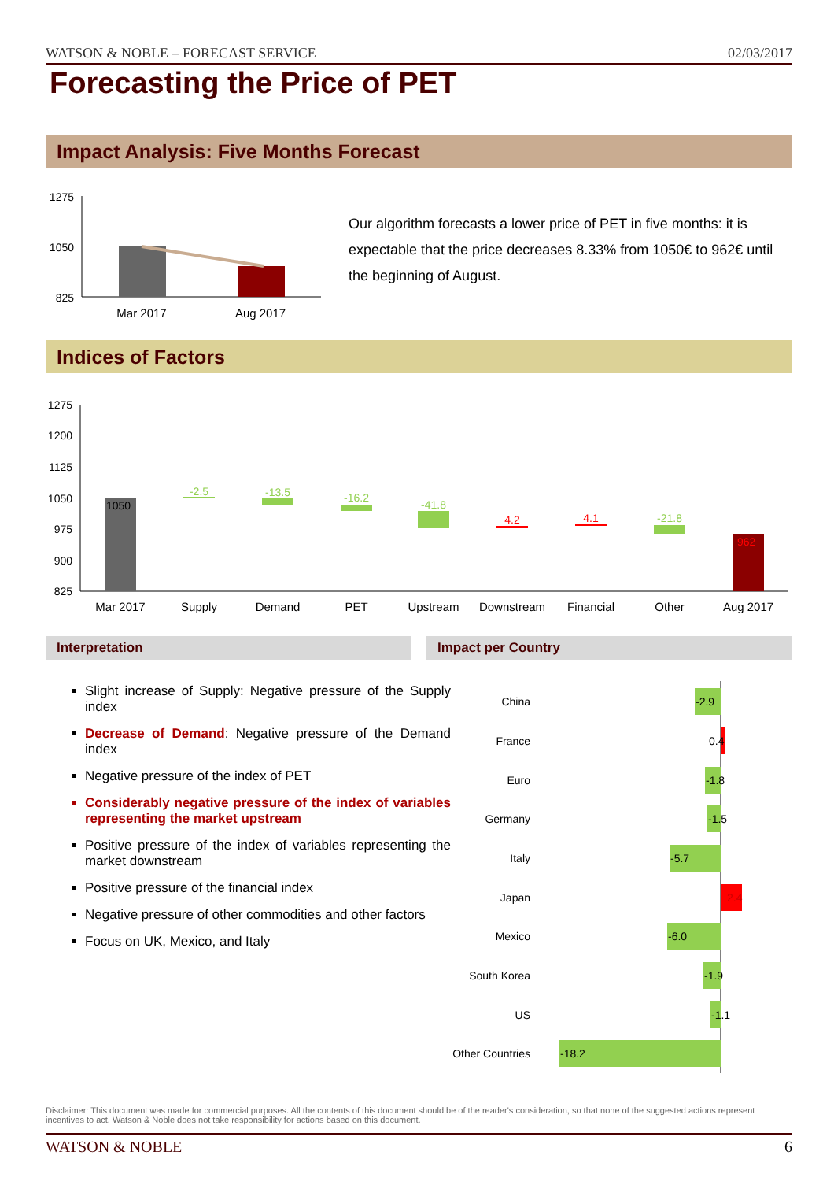WATSON & NOBLE – FORECAST SERVICE 02/03/2017
Forecasting the Price of PET
Impact Analysis: Five Months Forecast
1275
1050
825
Mar 2017
Aug 2017
Our algorithm forecasts a lower price of PET in five months: it is expectable that the price decreases 8.33% from 1050€ to 962€ until the beginning of August.
Indices of Factors
1275
1200
1125
1050
975
900
825
1050
962
-2.5
-13.5
-16.2
-41.8
-21.8
4.2
4.1
Mar 2017
Supply
Demand
PET
Upstream
Downstream
Financial
Other
Aug 2017
Interpretation Impact per Country
Slight increase of Supply: Negative pressure of the Supply index
Decrease of Demand: Negative pressure of the Demand index
Negative pressure of the index of PET
Considerably negative pressure of the index of variables representing the market upstream
Positive pressure of the index of variables representing the market downstream
Positive pressure of the financial index
Negative pressure of other commodities and other factors
Focus on UK, Mexico, and Italy
China
France
Euro
Germany
Italy
Japan
Mexico
South Korea
US
Other Countries
-2.9
0.4
-1.8
-1.5
-5.7
2.4
-6.0
-1.9
-1.1
-18.2
Disclaimer: This document was made for commercial purposes. All the contents of this document should be of the reader's consideration, so that none of the suggested actions represent incentives to act. Watson & Noble does not take responsibility for actions based on this document.
WATSON & NOBLE 6